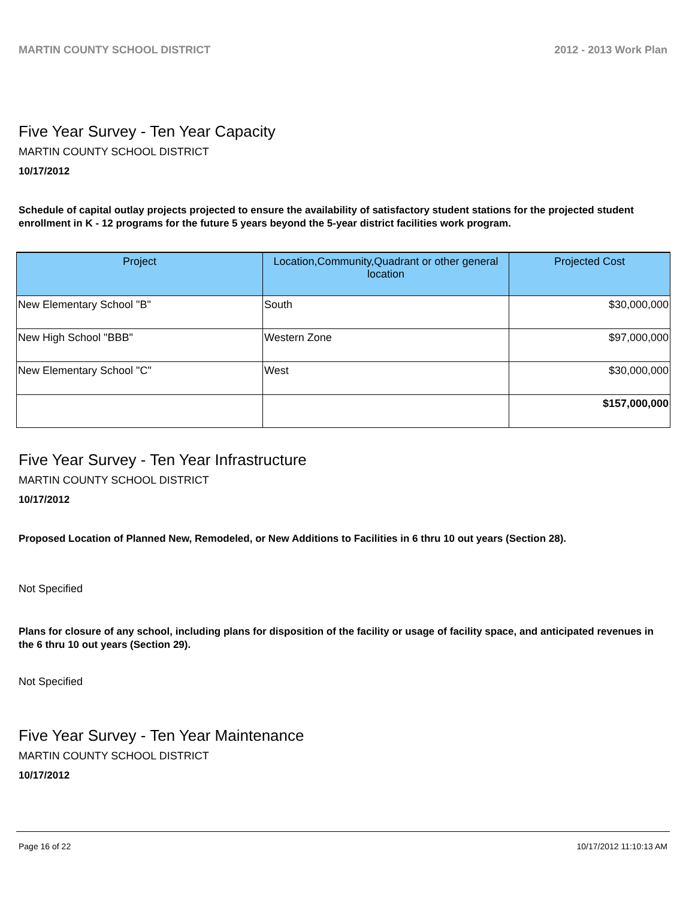MARTIN COUNTY SCHOOL DISTRICT 2012 - 2013 Work Plan
Five Year Survey - Ten Year Capacity
MARTIN COUNTY SCHOOL DISTRICT
10/17/2012
Schedule of capital outlay projects projected to ensure the availability of satisfactory student stations for the projected student enrollment in K - 12 programs for the future 5 years beyond the 5-year district facilities work program.
| Project | Location,Community,Quadrant or other general location | Projected Cost |
| --- | --- | --- |
| New Elementary School "B" | South | $30,000,000 |
| New High School "BBB" | Western Zone | $97,000,000 |
| New Elementary School "C" | West | $30,000,000 |
| | | $157,000,000 |
Five Year Survey - Ten Year Infrastructure
MARTIN COUNTY SCHOOL DISTRICT
10/17/2012
Proposed Location of Planned New, Remodeled, or New Additions to Facilities in 6 thru 10 out years (Section 28).
Not Specified
Plans for closure of any school, including plans for disposition of the facility or usage of facility space, and anticipated revenues in the 6 thru 10 out years (Section 29).
Not Specified
Five Year Survey - Ten Year Maintenance
MARTIN COUNTY SCHOOL DISTRICT
10/17/2012
Page 16 of 22 10/17/2012 11:10:13 AM